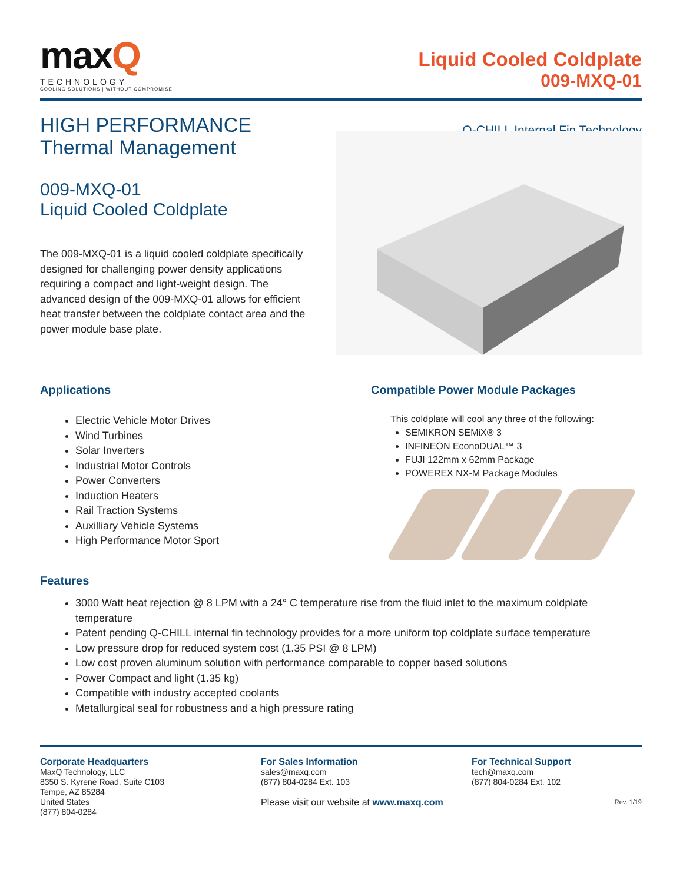maxQ
TECHNOLOGY
COOLING SOLUTIONS | WITHOUT COMPROMISE
Liquid Cooled Coldplate
009-MXQ-01
HIGH PERFORMANCE
Thermal Management
009-MXQ-01
Liquid Cooled Coldplate
The 009-MXQ-01 is a liquid cooled coldplate specifically designed for challenging power density applications requiring a compact and light-weight design. The advanced design of the 009-MXQ-01 allows for efficient heat transfer between the coldplate contact area and the power module base plate.
Q-CHILL Internal Fin Technology
Applications
Electric Vehicle Motor Drives
Wind Turbines
Solar Inverters
Industrial Motor Controls
Power Converters
Induction Heaters
Rail Traction Systems
Auxilliary Vehicle Systems
High Performance Motor Sport
Compatible Power Module Packages
This coldplate will cool any three of the following:
SEMIKRON SEMiX® 3
INFINEON EconoDUAL™ 3
FUJI 122mm x 62mm Package
POWEREX NX-M Package Modules
Features
3000 Watt heat rejection @ 8 LPM with a 24° C temperature rise from the fluid inlet to the maximum coldplate temperature
Patent pending Q-CHILL internal fin technology provides for a more uniform top coldplate surface temperature
Low pressure drop for reduced system cost (1.35 PSI @ 8 LPM)
Low cost proven aluminum solution with performance comparable to copper based solutions
Power Compact and light (1.35 kg)
Compatible with industry accepted coolants
Metallurgical seal for robustness and a high pressure rating
Corporate Headquarters
MaxQ Technology, LLC
8350 S. Kyrene Road, Suite C103
Tempe, AZ 85284
United States
(877) 804-0284
For Sales Information
sales@maxq.com
(877) 804-0284 Ext. 103
Please visit our website at www.maxq.com
For Technical Support
tech@maxq.com
(877) 804-0284 Ext. 102
Rev. 1/19